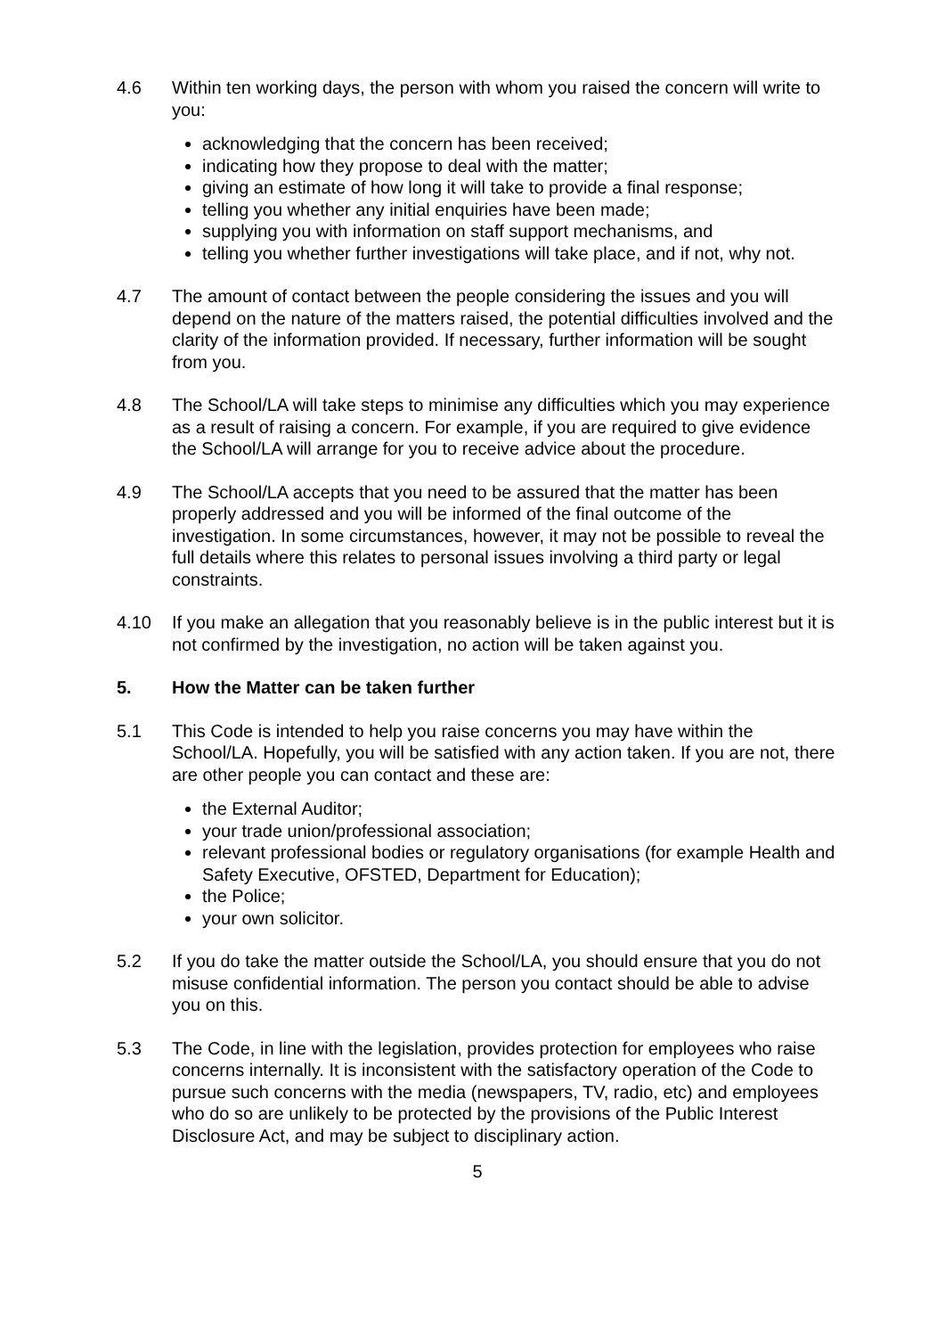4.6 Within ten working days, the person with whom you raised the concern will write to you:
acknowledging that the concern has been received;
indicating how they propose to deal with the matter;
giving an estimate of how long it will take to provide a final response;
telling you whether any initial enquiries have been made;
supplying you with information on staff support mechanisms, and
telling you whether further investigations will take place, and if not, why not.
4.7 The amount of contact between the people considering the issues and you will depend on the nature of the matters raised, the potential difficulties involved and the clarity of the information provided. If necessary, further information will be sought from you.
4.8 The School/LA will take steps to minimise any difficulties which you may experience as a result of raising a concern. For example, if you are required to give evidence the School/LA will arrange for you to receive advice about the procedure.
4.9 The School/LA accepts that you need to be assured that the matter has been properly addressed and you will be informed of the final outcome of the investigation. In some circumstances, however, it may not be possible to reveal the full details where this relates to personal issues involving a third party or legal constraints.
4.10 If you make an allegation that you reasonably believe is in the public interest but it is not confirmed by the investigation, no action will be taken against you.
5. How the Matter can be taken further
5.1 This Code is intended to help you raise concerns you may have within the School/LA. Hopefully, you will be satisfied with any action taken. If you are not, there are other people you can contact and these are:
the External Auditor;
your trade union/professional association;
relevant professional bodies or regulatory organisations (for example Health and Safety Executive, OFSTED, Department for Education);
the Police;
your own solicitor.
5.2 If you do take the matter outside the School/LA, you should ensure that you do not misuse confidential information. The person you contact should be able to advise you on this.
5.3 The Code, in line with the legislation, provides protection for employees who raise concerns internally. It is inconsistent with the satisfactory operation of the Code to pursue such concerns with the media (newspapers, TV, radio, etc) and employees who do so are unlikely to be protected by the provisions of the Public Interest Disclosure Act, and may be subject to disciplinary action.
5